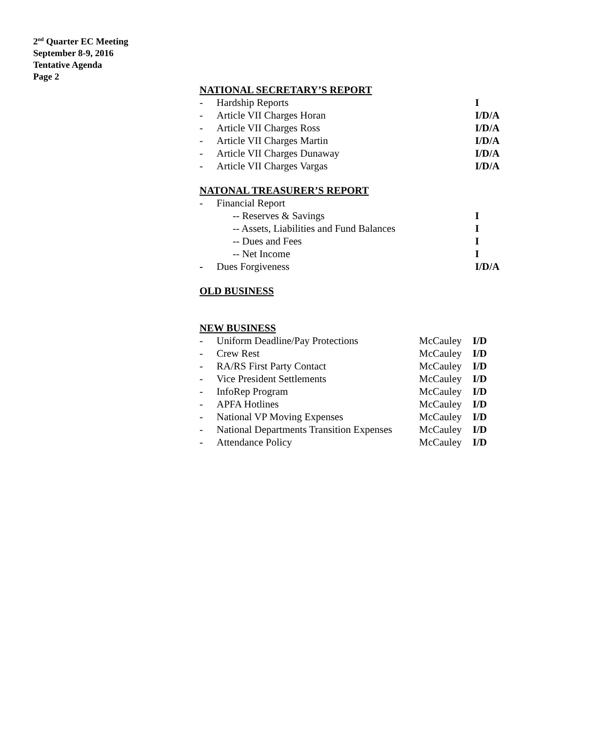2<sup>nd</sup> Quarter EC Meeting
September 8-9, 2016
Tentative Agenda
Page 2
NATIONAL SECRETARY’S REPORT
| - | Hardship Reports | I |
| - | Article VII Charges Horan | I/D/A |
| - | Article VII Charges Ross | I/D/A |
| - | Article VII Charges Martin | I/D/A |
| - | Article VII Charges Dunaway | I/D/A |
| - | Article VII Charges Vargas | I/D/A |
NATONAL TREASURER’S REPORT
| - | Financial Report | |
| | -- Reserves & Savings | I |
| | -- Assets, Liabilities and Fund Balances | I |
| | -- Dues and Fees | I |
| | -- Net Income | I |
| - | Dues Forgiveness | I/D/A |
OLD BUSINESS
NEW BUSINESS
| - | Uniform Deadline/Pay Protections | McCauley | I/D |
| - | Crew Rest | McCauley | I/D |
| - | RA/RS First Party Contact | McCauley | I/D |
| - | Vice President Settlements | McCauley | I/D |
| - | InfoRep Program | McCauley | I/D |
| - | APFA Hotlines | McCauley | I/D |
| - | National VP Moving Expenses | McCauley | I/D |
| - | National Departments Transition Expenses | McCauley | I/D |
| - | Attendance Policy | McCauley | I/D |